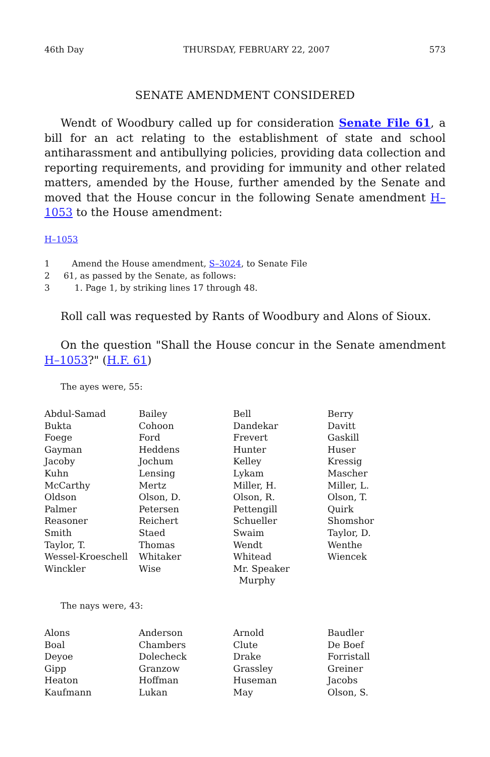46th Day THURSDAY, FEBRUARY 22, 2007 573
SENATE AMENDMENT CONSIDERED
Wendt of Woodbury called up for consideration Senate File 61, a bill for an act relating to the establishment of state and school antiharassment and antibullying policies, providing data collection and reporting requirements, and providing for immunity and other related matters, amended by the House, further amended by the Senate and moved that the House concur in the following Senate amendment H–1053 to the House amendment:
H–1053
1 Amend the House amendment, S–3024, to Senate File
2 61, as passed by the Senate, as follows:
3 1. Page 1, by striking lines 17 through 48.
Roll call was requested by Rants of Woodbury and Alons of Sioux.
On the question "Shall the House concur in the Senate amendment H–1053?" (H.F. 61)
The ayes were, 55:
| Abdul-Samad | Bailey | Bell | Berry |
| Bukta | Cohoon | Dandekar | Davitt |
| Foege | Ford | Frevert | Gaskill |
| Gayman | Heddens | Hunter | Huser |
| Jacoby | Jochum | Kelley | Kressig |
| Kuhn | Lensing | Lykam | Mascher |
| McCarthy | Mertz | Miller, H. | Miller, L. |
| Oldson | Olson, D. | Olson, R. | Olson, T. |
| Palmer | Petersen | Pettengill | Quirk |
| Reasoner | Reichert | Schueller | Shomshor |
| Smith | Staed | Swaim | Taylor, D. |
| Taylor, T. | Thomas | Wendt | Wenthe |
| Wessel-Kroeschell | Whitaker | Whitead | Wiencek |
| Winckler | Wise | Mr. Speaker Murphy | |
The nays were, 43:
| Alons | Anderson | Arnold | Baudler |
| Boal | Chambers | Clute | De Boef |
| Deyoe | Dolecheck | Drake | Forristall |
| Gipp | Granzow | Grassley | Greiner |
| Heaton | Hoffman | Huseman | Jacobs |
| Kaufmann | Lukan | May | Olson, S. |